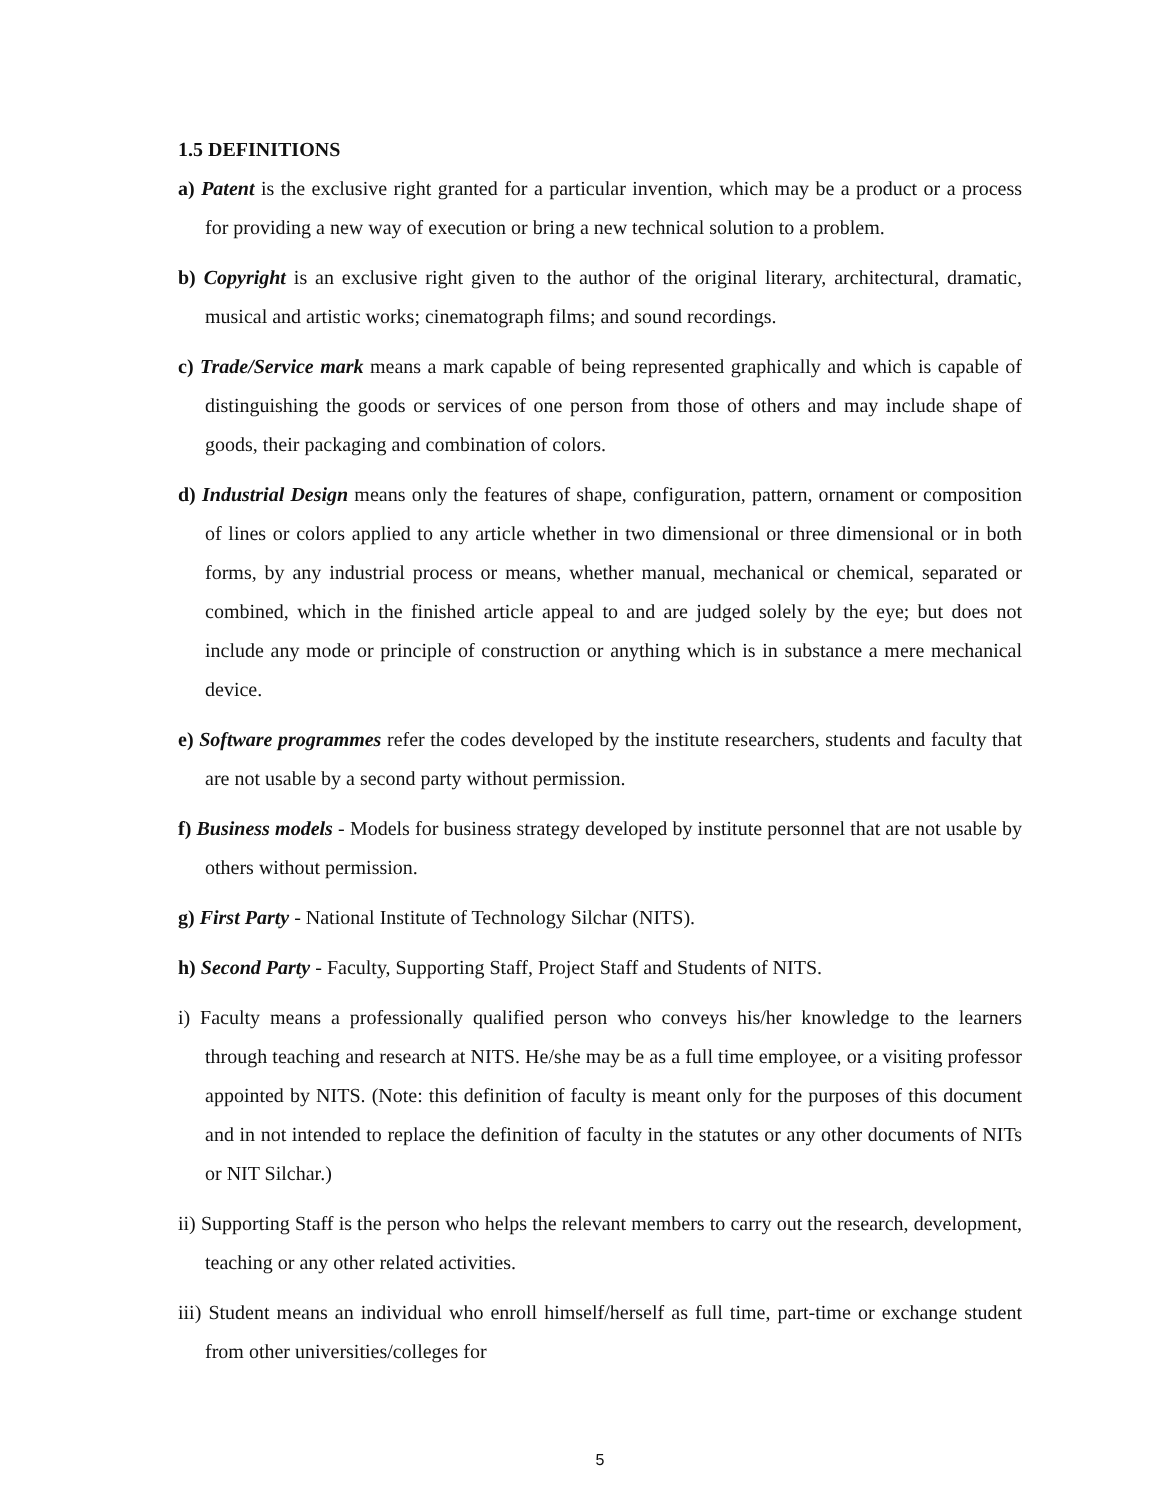1.5 DEFINITIONS
a) Patent is the exclusive right granted for a particular invention, which may be a product or a process for providing a new way of execution or bring a new technical solution to a problem.
b) Copyright is an exclusive right given to the author of the original literary, architectural, dramatic, musical and artistic works; cinematograph films; and sound recordings.
c) Trade/Service mark means a mark capable of being represented graphically and which is capable of distinguishing the goods or services of one person from those of others and may include shape of goods, their packaging and combination of colors.
d) Industrial Design means only the features of shape, configuration, pattern, ornament or composition of lines or colors applied to any article whether in two dimensional or three dimensional or in both forms, by any industrial process or means, whether manual, mechanical or chemical, separated or combined, which in the finished article appeal to and are judged solely by the eye; but does not include any mode or principle of construction or anything which is in substance a mere mechanical device.
e) Software programmes refer the codes developed by the institute researchers, students and faculty that are not usable by a second party without permission.
f) Business models - Models for business strategy developed by institute personnel that are not usable by others without permission.
g) First Party - National Institute of Technology Silchar (NITS).
h) Second Party - Faculty, Supporting Staff, Project Staff and Students of NITS.
i) Faculty means a professionally qualified person who conveys his/her knowledge to the learners through teaching and research at NITS. He/she may be as a full time employee, or a visiting professor appointed by NITS. (Note: this definition of faculty is meant only for the purposes of this document and in not intended to replace the definition of faculty in the statutes or any other documents of NITs or NIT Silchar.)
ii) Supporting Staff is the person who helps the relevant members to carry out the research, development, teaching or any other related activities.
iii) Student means an individual who enroll himself/herself as full time, part-time or exchange student from other universities/colleges for
5